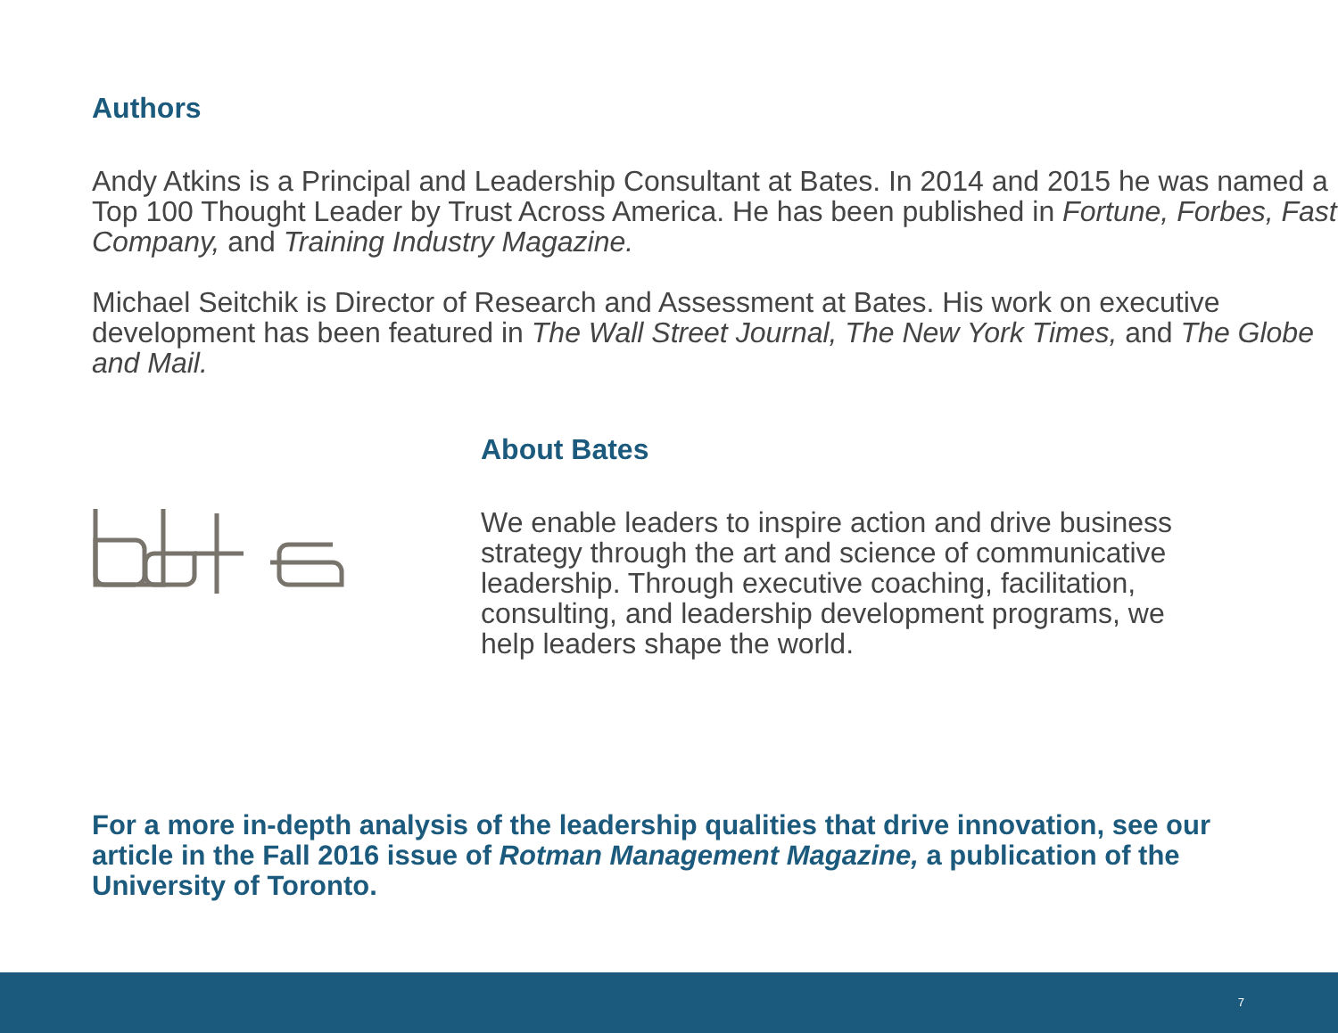Authors
Andy Atkins is a Principal and Leadership Consultant at Bates. In 2014 and 2015 he was named a Top 100 Thought Leader by Trust Across America. He has been published in Fortune, Forbes, Fast Company, and Training Industry Magazine.
Michael Seitchik is Director of Research and Assessment at Bates. His work on executive development has been featured in The Wall Street Journal, The New York Times, and The Globe and Mail.
About Bates
We enable leaders to inspire action and drive business strategy through the art and science of communicative leadership. Through executive coaching, facilitation, consulting, and leadership development programs, we help leaders shape the world.
For a more in-depth analysis of the leadership qualities that drive innovation, see our article in the Fall 2016 issue of Rotman Management Magazine, a publication of the University of Toronto.
7